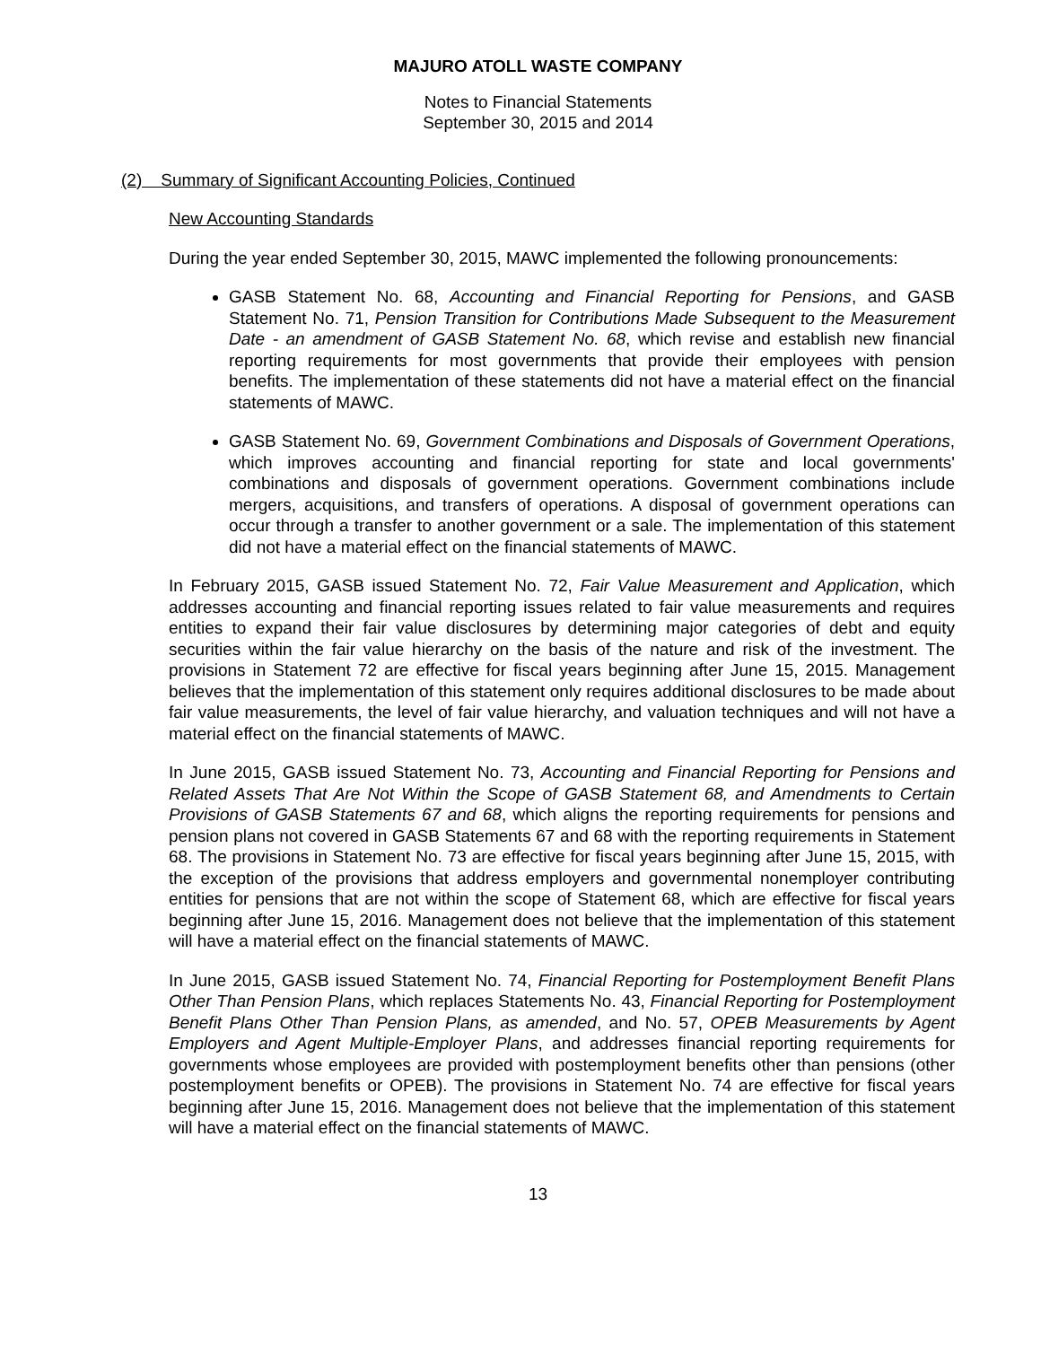MAJURO ATOLL WASTE COMPANY
Notes to Financial Statements
September 30, 2015 and 2014
(2) Summary of Significant Accounting Policies, Continued
New Accounting Standards
During the year ended September 30, 2015, MAWC implemented the following pronouncements:
GASB Statement No. 68, Accounting and Financial Reporting for Pensions, and GASB Statement No. 71, Pension Transition for Contributions Made Subsequent to the Measurement Date - an amendment of GASB Statement No. 68, which revise and establish new financial reporting requirements for most governments that provide their employees with pension benefits. The implementation of these statements did not have a material effect on the financial statements of MAWC.
GASB Statement No. 69, Government Combinations and Disposals of Government Operations, which improves accounting and financial reporting for state and local governments' combinations and disposals of government operations. Government combinations include mergers, acquisitions, and transfers of operations. A disposal of government operations can occur through a transfer to another government or a sale. The implementation of this statement did not have a material effect on the financial statements of MAWC.
In February 2015, GASB issued Statement No. 72, Fair Value Measurement and Application, which addresses accounting and financial reporting issues related to fair value measurements and requires entities to expand their fair value disclosures by determining major categories of debt and equity securities within the fair value hierarchy on the basis of the nature and risk of the investment. The provisions in Statement 72 are effective for fiscal years beginning after June 15, 2015. Management believes that the implementation of this statement only requires additional disclosures to be made about fair value measurements, the level of fair value hierarchy, and valuation techniques and will not have a material effect on the financial statements of MAWC.
In June 2015, GASB issued Statement No. 73, Accounting and Financial Reporting for Pensions and Related Assets That Are Not Within the Scope of GASB Statement 68, and Amendments to Certain Provisions of GASB Statements 67 and 68, which aligns the reporting requirements for pensions and pension plans not covered in GASB Statements 67 and 68 with the reporting requirements in Statement 68. The provisions in Statement No. 73 are effective for fiscal years beginning after June 15, 2015, with the exception of the provisions that address employers and governmental nonemployer contributing entities for pensions that are not within the scope of Statement 68, which are effective for fiscal years beginning after June 15, 2016. Management does not believe that the implementation of this statement will have a material effect on the financial statements of MAWC.
In June 2015, GASB issued Statement No. 74, Financial Reporting for Postemployment Benefit Plans Other Than Pension Plans, which replaces Statements No. 43, Financial Reporting for Postemployment Benefit Plans Other Than Pension Plans, as amended, and No. 57, OPEB Measurements by Agent Employers and Agent Multiple-Employer Plans, and addresses financial reporting requirements for governments whose employees are provided with postemployment benefits other than pensions (other postemployment benefits or OPEB). The provisions in Statement No. 74 are effective for fiscal years beginning after June 15, 2016. Management does not believe that the implementation of this statement will have a material effect on the financial statements of MAWC.
13